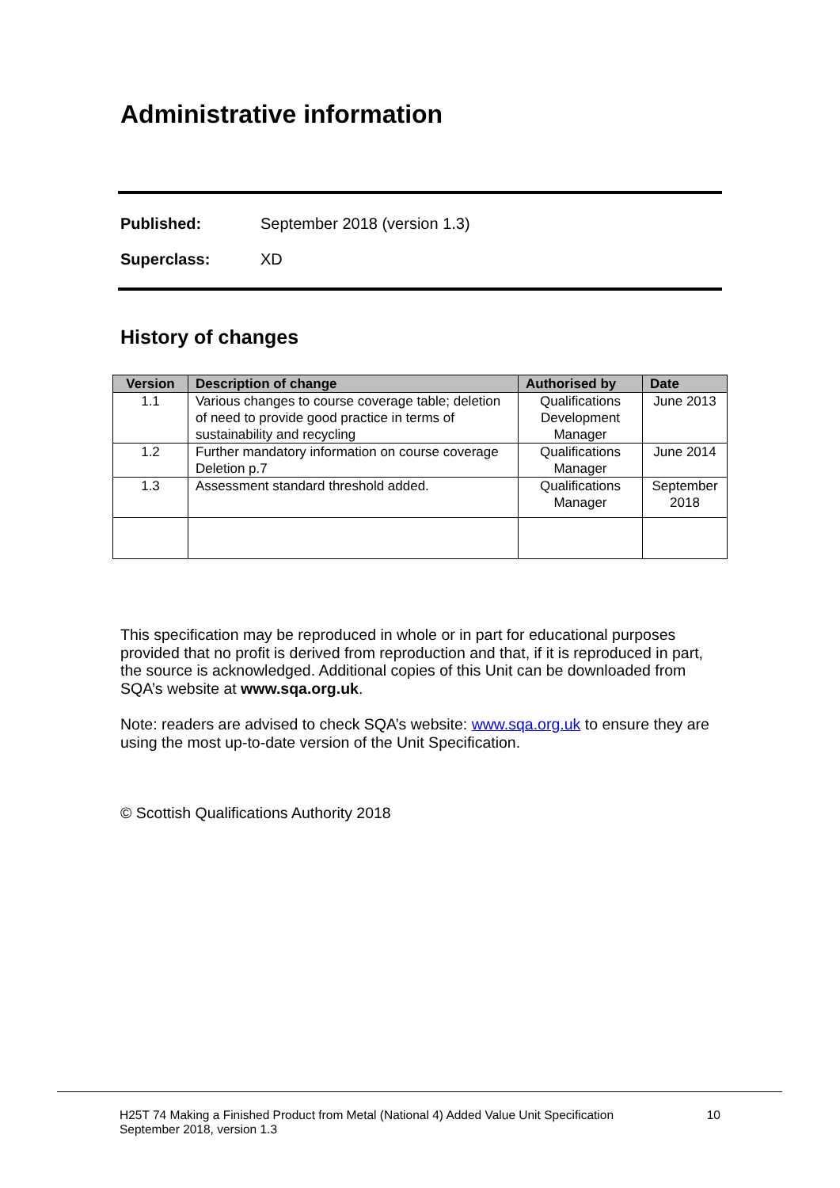Administrative information
Published: September 2018 (version 1.3)
Superclass: XD
History of changes
| Version | Description of change | Authorised by | Date |
| --- | --- | --- | --- |
| 1.1 | Various changes to course coverage table; deletion of need to provide good practice in terms of sustainability and recycling | Qualifications Development Manager | June 2013 |
| 1.2 | Further mandatory information on course coverage Deletion p.7 | Qualifications Manager | June 2014 |
| 1.3 | Assessment standard threshold added. | Qualifications Manager | September 2018 |
This specification may be reproduced in whole or in part for educational purposes provided that no profit is derived from reproduction and that, if it is reproduced in part, the source is acknowledged. Additional copies of this Unit can be downloaded from SQA’s website at www.sqa.org.uk.
Note: readers are advised to check SQA’s website: www.sqa.org.uk to ensure they are using the most up-to-date version of the Unit Specification.
© Scottish Qualifications Authority 2018
H25T 74 Making a Finished Product from Metal (National 4) Added Value Unit Specification
September 2018, version 1.3 10